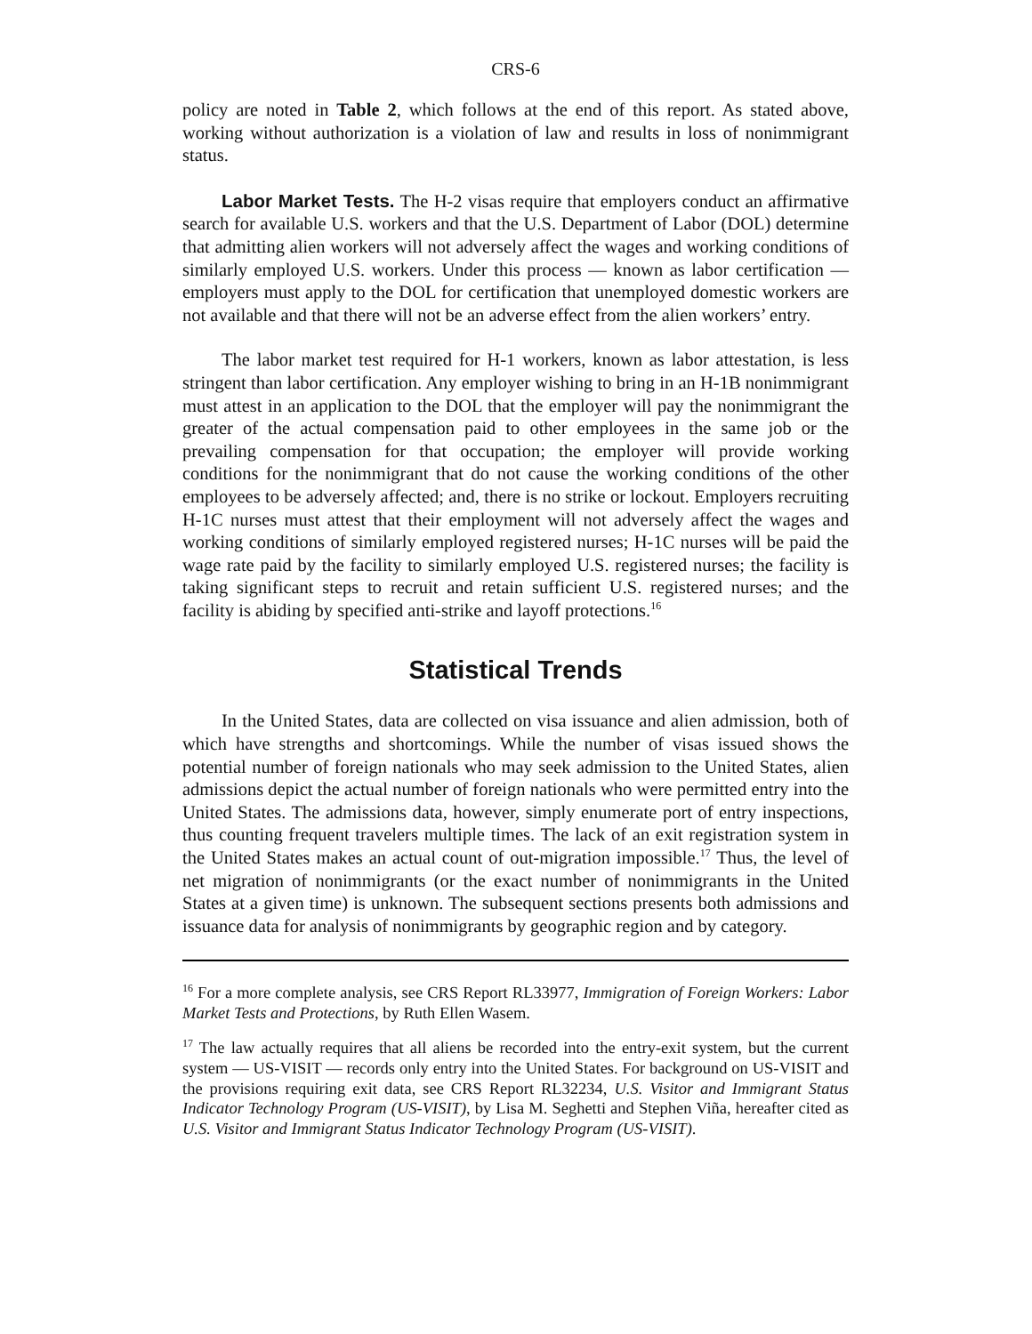CRS-6
policy are noted in Table 2, which follows at the end of this report. As stated above, working without authorization is a violation of law and results in loss of nonimmigrant status.
Labor Market Tests. The H-2 visas require that employers conduct an affirmative search for available U.S. workers and that the U.S. Department of Labor (DOL) determine that admitting alien workers will not adversely affect the wages and working conditions of similarly employed U.S. workers. Under this process — known as labor certification — employers must apply to the DOL for certification that unemployed domestic workers are not available and that there will not be an adverse effect from the alien workers’ entry.
The labor market test required for H-1 workers, known as labor attestation, is less stringent than labor certification. Any employer wishing to bring in an H-1B nonimmigrant must attest in an application to the DOL that the employer will pay the nonimmigrant the greater of the actual compensation paid to other employees in the same job or the prevailing compensation for that occupation; the employer will provide working conditions for the nonimmigrant that do not cause the working conditions of the other employees to be adversely affected; and, there is no strike or lockout. Employers recruiting H-1C nurses must attest that their employment will not adversely affect the wages and working conditions of similarly employed registered nurses; H-1C nurses will be paid the wage rate paid by the facility to similarly employed U.S. registered nurses; the facility is taking significant steps to recruit and retain sufficient U.S. registered nurses; and the facility is abiding by specified anti-strike and layoff protections.<sup>16</sup>
Statistical Trends
In the United States, data are collected on visa issuance and alien admission, both of which have strengths and shortcomings. While the number of visas issued shows the potential number of foreign nationals who may seek admission to the United States, alien admissions depict the actual number of foreign nationals who were permitted entry into the United States. The admissions data, however, simply enumerate port of entry inspections, thus counting frequent travelers multiple times. The lack of an exit registration system in the United States makes an actual count of out-migration impossible.<sup>17</sup> Thus, the level of net migration of nonimmigrants (or the exact number of nonimmigrants in the United States at a given time) is unknown. The subsequent sections presents both admissions and issuance data for analysis of nonimmigrants by geographic region and by category.
<sup>16</sup> For a more complete analysis, see CRS Report RL33977, Immigration of Foreign Workers: Labor Market Tests and Protections, by Ruth Ellen Wasem.
<sup>17</sup> The law actually requires that all aliens be recorded into the entry-exit system, but the current system — US-VISIT — records only entry into the United States. For background on US-VISIT and the provisions requiring exit data, see CRS Report RL32234, U.S. Visitor and Immigrant Status Indicator Technology Program (US-VISIT), by Lisa M. Seghetti and Stephen Viña, hereafter cited as U.S. Visitor and Immigrant Status Indicator Technology Program (US-VISIT).